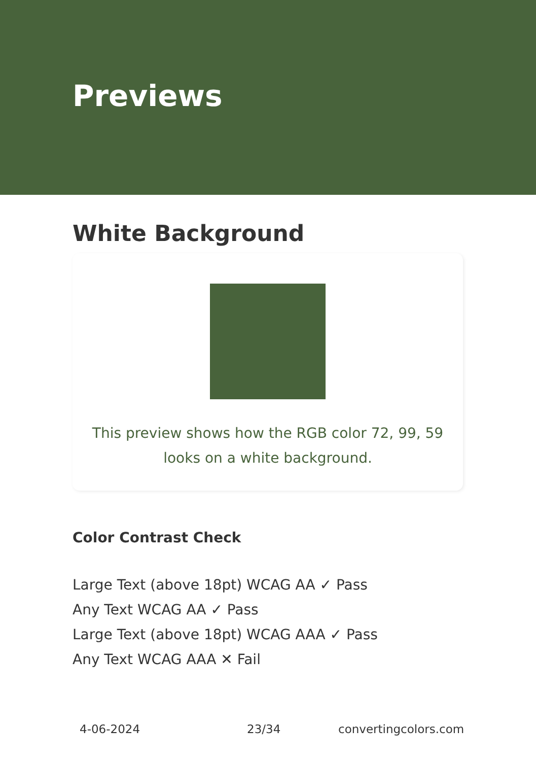Previews
White Background
This preview shows how the RGB color 72, 99, 59 looks on a white background.
Color Contrast Check
Large Text (above 18pt) WCAG AA ✓ Pass
Any Text WCAG AA ✓ Pass
Large Text (above 18pt) WCAG AAA ✓ Pass
Any Text WCAG AAA ✕ Fail
4-06-2024 23/34 convertingcolors.com